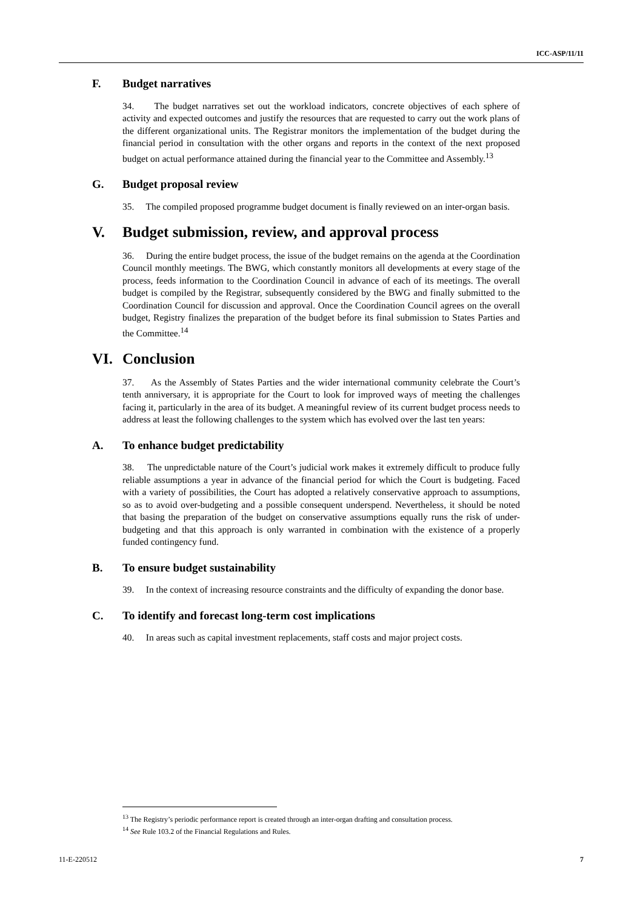ICC-ASP/11/11
F. Budget narratives
34. The budget narratives set out the workload indicators, concrete objectives of each sphere of activity and expected outcomes and justify the resources that are requested to carry out the work plans of the different organizational units. The Registrar monitors the implementation of the budget during the financial period in consultation with the other organs and reports in the context of the next proposed budget on actual performance attained during the financial year to the Committee and Assembly.<sup>13</sup>
G. Budget proposal review
35. The compiled proposed programme budget document is finally reviewed on an inter-organ basis.
V. Budget submission, review, and approval process
36. During the entire budget process, the issue of the budget remains on the agenda at the Coordination Council monthly meetings. The BWG, which constantly monitors all developments at every stage of the process, feeds information to the Coordination Council in advance of each of its meetings. The overall budget is compiled by the Registrar, subsequently considered by the BWG and finally submitted to the Coordination Council for discussion and approval. Once the Coordination Council agrees on the overall budget, Registry finalizes the preparation of the budget before its final submission to States Parties and the Committee.<sup>14</sup>
VI. Conclusion
37. As the Assembly of States Parties and the wider international community celebrate the Court’s tenth anniversary, it is appropriate for the Court to look for improved ways of meeting the challenges facing it, particularly in the area of its budget. A meaningful review of its current budget process needs to address at least the following challenges to the system which has evolved over the last ten years:
A. To enhance budget predictability
38. The unpredictable nature of the Court’s judicial work makes it extremely difficult to produce fully reliable assumptions a year in advance of the financial period for which the Court is budgeting. Faced with a variety of possibilities, the Court has adopted a relatively conservative approach to assumptions, so as to avoid over-budgeting and a possible consequent underspend. Nevertheless, it should be noted that basing the preparation of the budget on conservative assumptions equally runs the risk of under-budgeting and that this approach is only warranted in combination with the existence of a properly funded contingency fund.
B. To ensure budget sustainability
39. In the context of increasing resource constraints and the difficulty of expanding the donor base.
C. To identify and forecast long-term cost implications
40. In areas such as capital investment replacements, staff costs and major project costs.
<sup>13</sup> The Registry’s periodic performance report is created through an inter-organ drafting and consultation process.
<sup>14</sup> See Rule 103.2 of the Financial Regulations and Rules.
11-E-220512 7